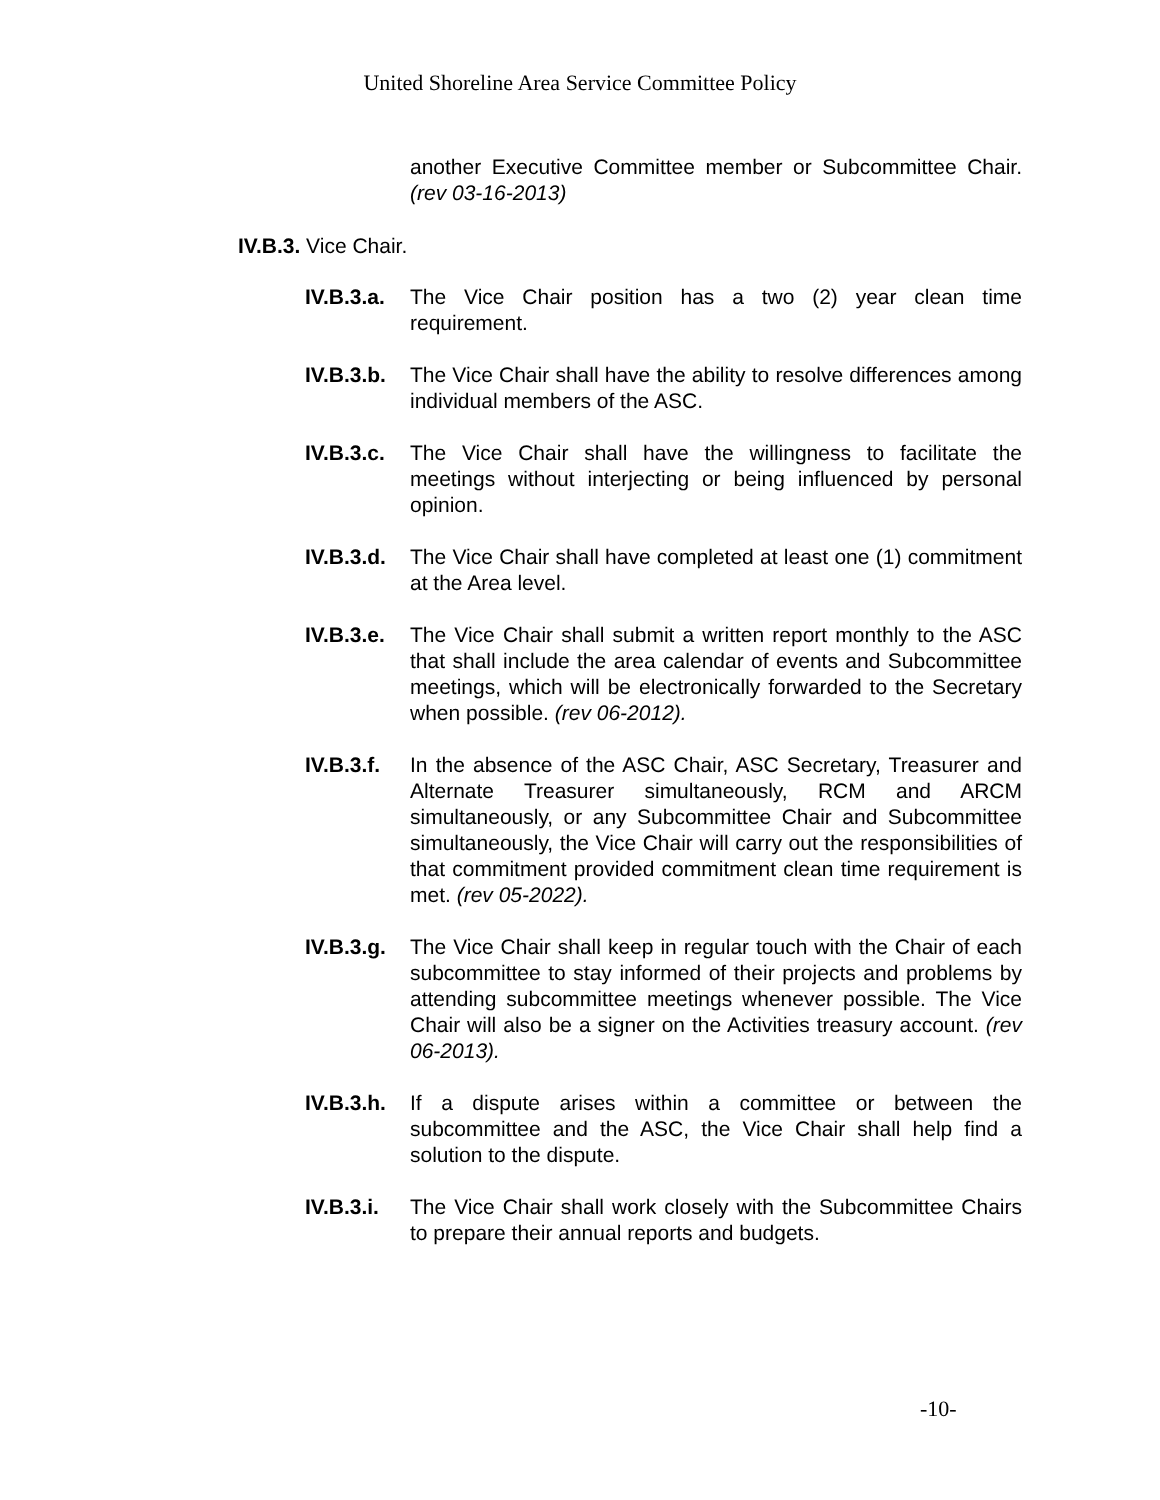United Shoreline Area Service Committee Policy
another Executive Committee member or Subcommittee Chair. (rev 03-16-2013)
IV.B.3. Vice Chair.
IV.B.3.a.
The Vice Chair position has a two (2) year clean time requirement.
IV.B.3.b.
The Vice Chair shall have the ability to resolve differences among individual members of the ASC.
IV.B.3.c.
The Vice Chair shall have the willingness to facilitate the meetings without interjecting or being influenced by personal opinion.
IV.B.3.d.
The Vice Chair shall have completed at least one (1) commitment at the Area level.
IV.B.3.e.
The Vice Chair shall submit a written report monthly to the ASC that shall include the area calendar of events and Subcommittee meetings, which will be electronically forwarded to the Secretary when possible. (rev 06-2012).
IV.B.3.f.
In the absence of the ASC Chair, ASC Secretary, Treasurer and Alternate Treasurer simultaneously, RCM and ARCM simultaneously, or any Subcommittee Chair and Subcommittee simultaneously, the Vice Chair will carry out the responsibilities of that commitment provided commitment clean time requirement is met. (rev 05-2022).
IV.B.3.g.
The Vice Chair shall keep in regular touch with the Chair of each subcommittee to stay informed of their projects and problems by attending subcommittee meetings whenever possible. The Vice Chair will also be a signer on the Activities treasury account. (rev 06-2013).
IV.B.3.h.
If a dispute arises within a committee or between the subcommittee and the ASC, the Vice Chair shall help find a solution to the dispute.
IV.B.3.i.
The Vice Chair shall work closely with the Subcommittee Chairs to prepare their annual reports and budgets.
-10-